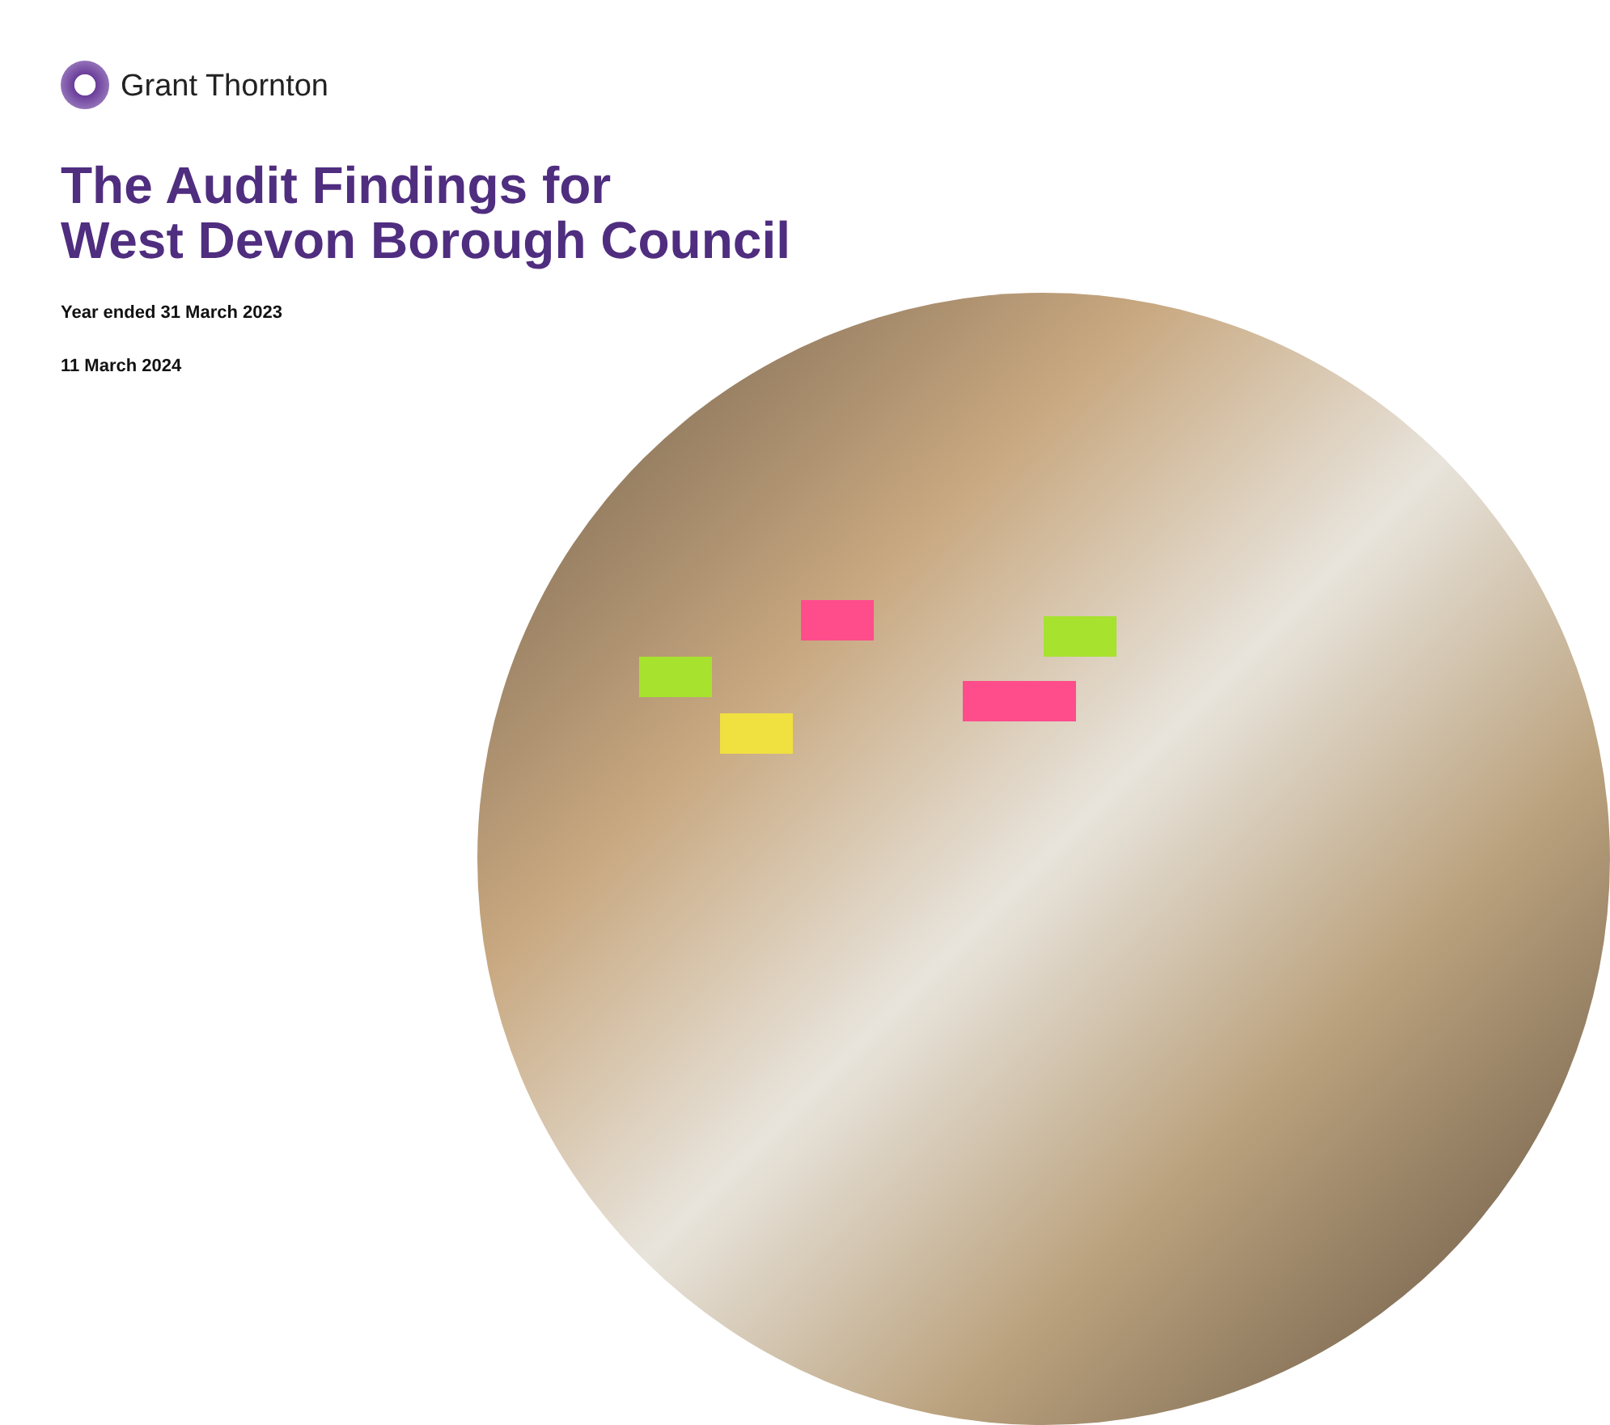Grant Thornton
The Audit Findings for
West Devon Borough Council
Year ended 31 March 2023
11 March 2024